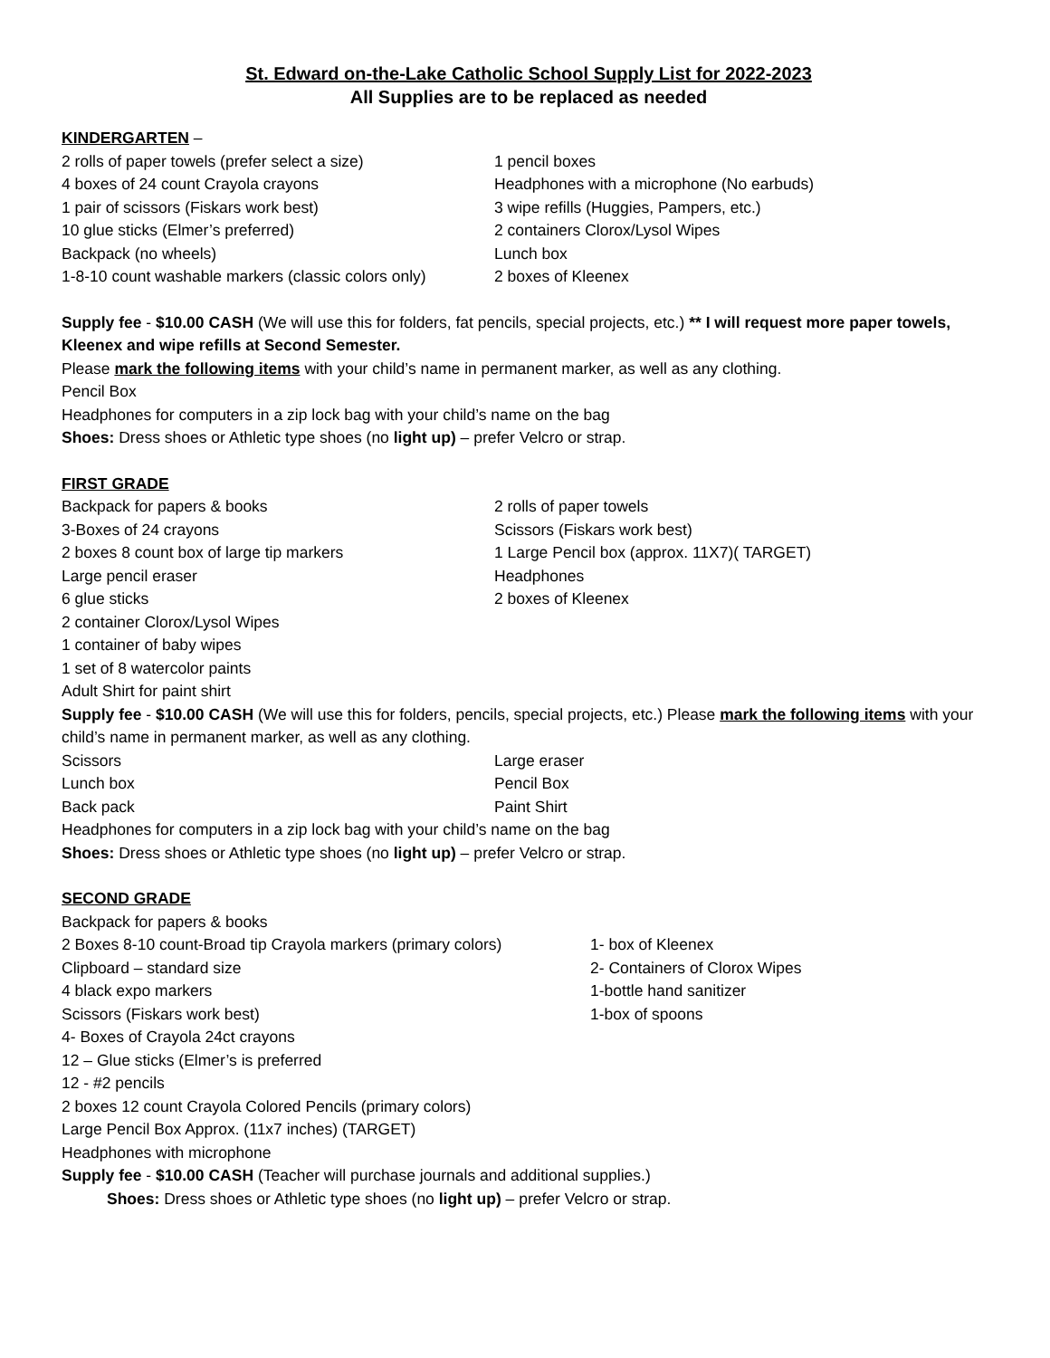St. Edward on-the-Lake Catholic School Supply List for 2022-2023
All Supplies are to be replaced as needed
KINDERGARTEN –
2 rolls of paper towels (prefer select a size)
1 pencil boxes
4 boxes of 24 count Crayola crayons Headphones with a microphone (No earbuds)
1 pair of scissors (Fiskars work best) 3 wipe refills (Huggies, Pampers, etc.)
10 glue sticks (Elmer’s preferred) 2 containers Clorox/Lysol Wipes
Backpack (no wheels) Lunch box
1-8-10 count washable markers (classic colors only)
2 boxes of Kleenex
Supply fee - $10.00 CASH (We will use this for folders, fat pencils, special projects, etc.) ** I will request more paper towels, Kleenex and wipe refills at Second Semester.
Please mark the following items with your child’s name in permanent marker, as well as any clothing.
Pencil Box
Headphones for computers in a zip lock bag with your child’s name on the bag
Shoes: Dress shoes or Athletic type shoes (no light up) – prefer Velcro or strap.
FIRST GRADE
Backpack for papers & books 2 rolls of paper towels
3-Boxes of 24 crayons Scissors (Fiskars work best)
2 boxes 8 count box of large tip markers 1 Large Pencil box (approx. 11X7)( TARGET)
Large pencil eraser Headphones
6 glue sticks 2 boxes of Kleenex
2 container Clorox/Lysol Wipes
1 container of baby wipes
1 set of 8 watercolor paints
Adult Shirt for paint shirt
Supply fee - $10.00 CASH (We will use this for folders, pencils, special projects, etc.) Please mark the following items with your child’s name in permanent marker, as well as any clothing.
Scissors Large eraser
Lunch box Pencil Box
Back pack Paint Shirt
Headphones for computers in a zip lock bag with your child’s name on the bag
Shoes: Dress shoes or Athletic type shoes (no light up) – prefer Velcro or strap.
SECOND GRADE
Backpack for papers & books
2 Boxes 8-10 count-Broad tip Crayola markers (primary colors)
1- box of Kleenex
Clipboard – standard size 2- Containers of Clorox Wipes
4 black expo markers 1-bottle hand sanitizer
Scissors (Fiskars work best) 1-box of spoons
4- Boxes of Crayola 24ct crayons
12 – Glue sticks (Elmer’s is preferred
12 - #2 pencils
2 boxes 12 count Crayola Colored Pencils (primary colors)
Large Pencil Box Approx. (11x7 inches) (TARGET)
Headphones with microphone
Supply fee - $10.00 CASH (Teacher will purchase journals and additional supplies.)
Shoes: Dress shoes or Athletic type shoes (no light up) – prefer Velcro or strap.